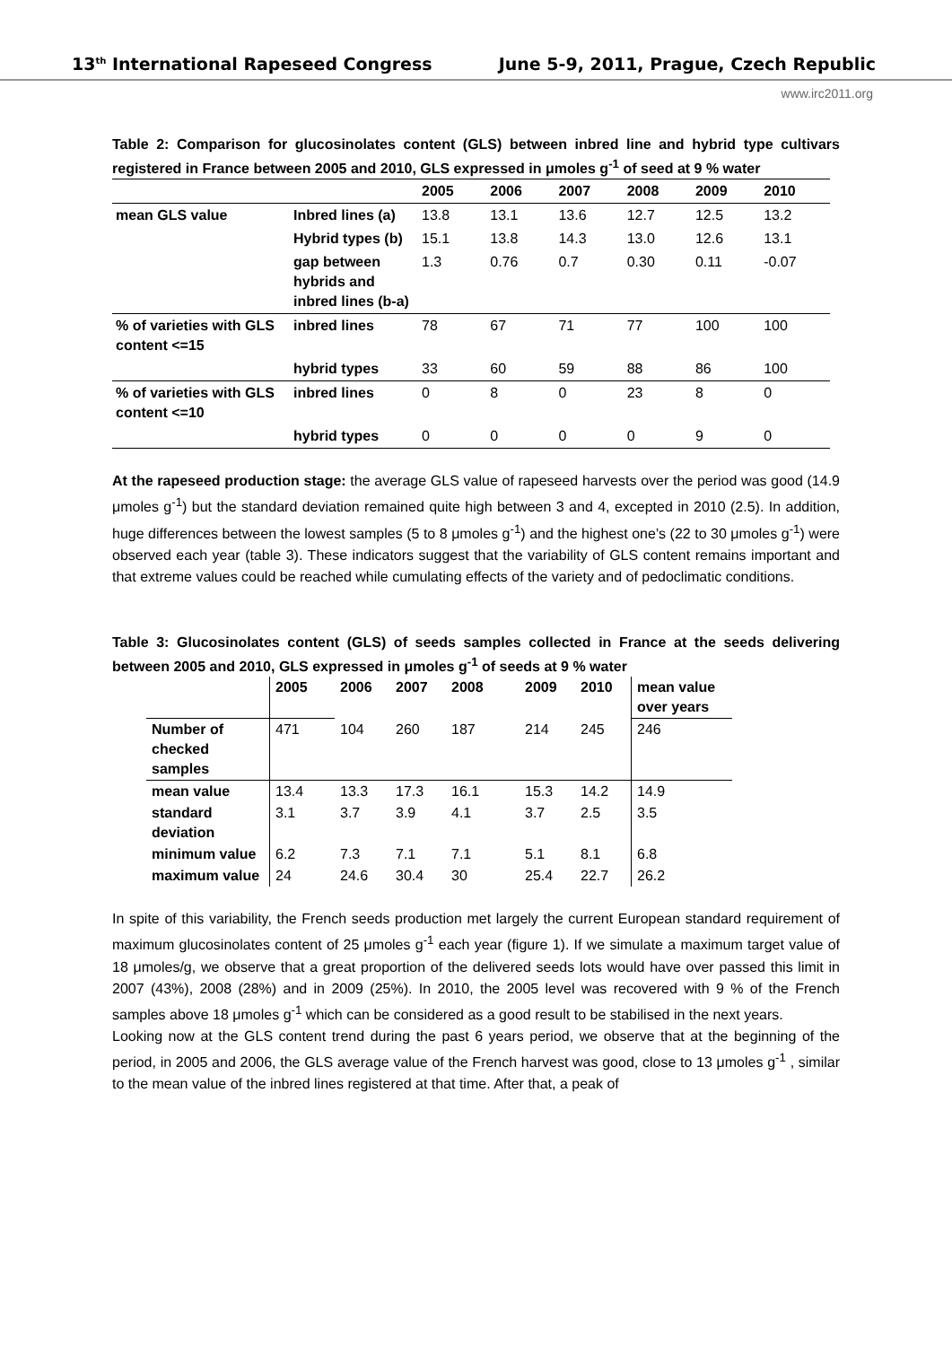13<sup>th</sup> International Rapeseed Congress June 5-9, 2011, Prague, Czech Republic
www.irc2011.org
Table 2: Comparison for glucosinolates content (GLS) between inbred line and hybrid type cultivars registered in France between 2005 and 2010, GLS expressed in μmoles g<sup>-1</sup> of seed at 9 % water
| | | 2005 | 2006 | 2007 | 2008 | 2009 | 2010 |
| --- | --- | --- | --- | --- | --- | --- | --- |
| mean GLS value | Inbred lines (a) | 13.8 | 13.1 | 13.6 | 12.7 | 12.5 | 13.2 |
| | Hybrid types (b) | 15.1 | 13.8 | 14.3 | 13.0 | 12.6 | 13.1 |
| | gap between hybrids and inbred lines (b-a) | 1.3 | 0.76 | 0.7 | 0.30 | 0.11 | -0.07 |
| % of varieties with GLS content <=15 | inbred lines | 78 | 67 | 71 | 77 | 100 | 100 |
| | hybrid types | 33 | 60 | 59 | 88 | 86 | 100 |
| % of varieties with GLS content <=10 | inbred lines | 0 | 8 | 0 | 23 | 8 | 0 |
| | hybrid types | 0 | 0 | 0 | 0 | 9 | 0 |
At the rapeseed production stage: the average GLS value of rapeseed harvests over the period was good (14.9 μmoles g<sup>-1</sup>) but the standard deviation remained quite high between 3 and 4, excepted in 2010 (2.5). In addition, huge differences between the lowest samples (5 to 8 μmoles g<sup>-1</sup>) and the highest one’s (22 to 30 μmoles g<sup>-1</sup>) were observed each year (table 3). These indicators suggest that the variability of GLS content remains important and that extreme values could be reached while cumulating effects of the variety and of pedoclimatic conditions.
Table 3: Glucosinolates content (GLS) of seeds samples collected in France at the seeds delivering between 2005 and 2010, GLS expressed in μmoles g<sup>-1</sup> of seeds at 9 % water
| | 2005 | 2006 | 2007 | 2008 | 2009 | 2010 | mean value over years |
| --- | --- | --- | --- | --- | --- | --- | --- |
| Number of checked samples | 471 | 104 | 260 | 187 | 214 | 245 | 246 |
| mean value | 13.4 | 13.3 | 17.3 | 16.1 | 15.3 | 14.2 | 14.9 |
| standard deviation | 3.1 | 3.7 | 3.9 | 4.1 | 3.7 | 2.5 | 3.5 |
| minimum value | 6.2 | 7.3 | 7.1 | 7.1 | 5.1 | 8.1 | 6.8 |
| maximum value | 24 | 24.6 | 30.4 | 30 | 25.4 | 22.7 | 26.2 |
In spite of this variability, the French seeds production met largely the current European standard requirement of maximum glucosinolates content of 25 μmoles g<sup>-1</sup> each year (figure 1). If we simulate a maximum target value of 18 μmoles/g, we observe that a great proportion of the delivered seeds lots would have over passed this limit in 2007 (43%), 2008 (28%) and in 2009 (25%). In 2010, the 2005 level was recovered with 9 % of the French samples above 18 μmoles g<sup>-1</sup> which can be considered as a good result to be stabilised in the next years.
Looking now at the GLS content trend during the past 6 years period, we observe that at the beginning of the period, in 2005 and 2006, the GLS average value of the French harvest was good, close to 13 μmoles g<sup>-1</sup> , similar to the mean value of the inbred lines registered at that time. After that, a peak of